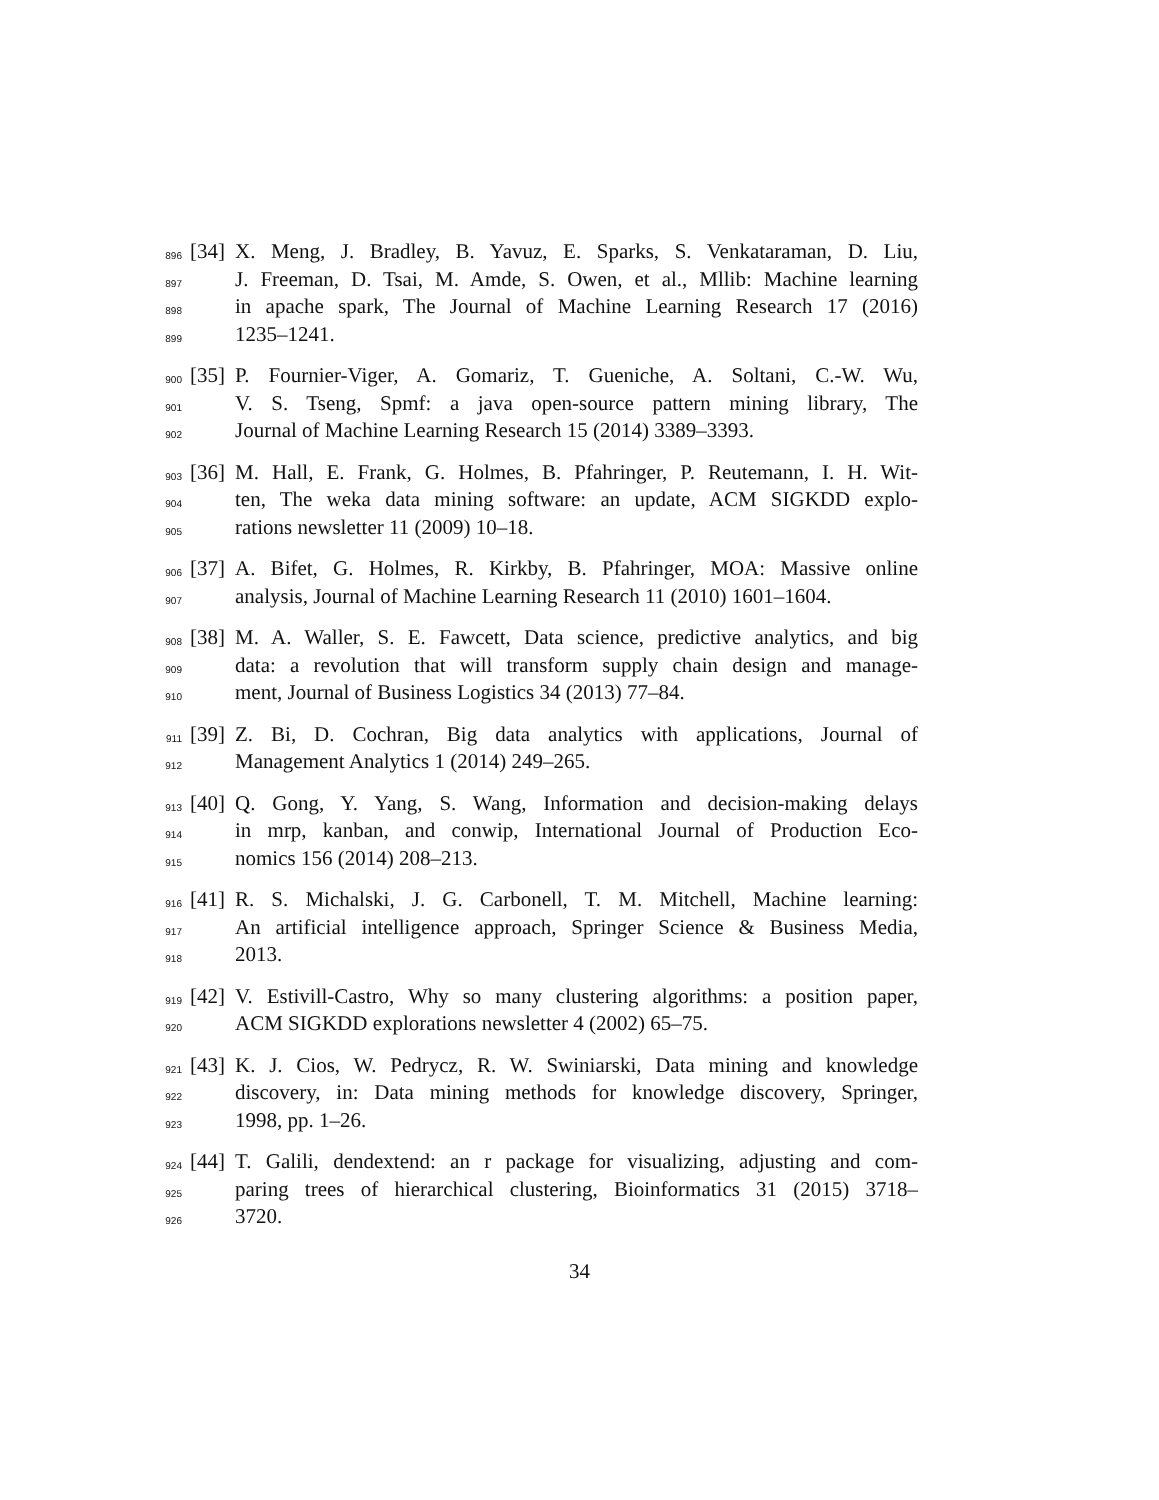896 [34] X. Meng, J. Bradley, B. Yavuz, E. Sparks, S. Venkataraman, D. Liu,
897 J. Freeman, D. Tsai, M. Amde, S. Owen, et al., Mllib: Machine learning
898 in apache spark, The Journal of Machine Learning Research 17 (2016)
899 1235–1241.
900 [35] P. Fournier-Viger, A. Gomariz, T. Gueniche, A. Soltani, C.-W. Wu,
901 V. S. Tseng, Spmf: a java open-source pattern mining library, The
902 Journal of Machine Learning Research 15 (2014) 3389–3393.
903 [36] M. Hall, E. Frank, G. Holmes, B. Pfahringer, P. Reutemann, I. H. Wit-
904 ten, The weka data mining software: an update, ACM SIGKDD explo-
905 rations newsletter 11 (2009) 10–18.
906 [37] A. Bifet, G. Holmes, R. Kirkby, B. Pfahringer, MOA: Massive online
907 analysis, Journal of Machine Learning Research 11 (2010) 1601–1604.
908 [38] M. A. Waller, S. E. Fawcett, Data science, predictive analytics, and big
909 data: a revolution that will transform supply chain design and manage-
910 ment, Journal of Business Logistics 34 (2013) 77–84.
911 [39] Z. Bi, D. Cochran, Big data analytics with applications, Journal of
912 Management Analytics 1 (2014) 249–265.
913 [40] Q. Gong, Y. Yang, S. Wang, Information and decision-making delays
914 in mrp, kanban, and conwip, International Journal of Production Eco-
915 nomics 156 (2014) 208–213.
916 [41] R. S. Michalski, J. G. Carbonell, T. M. Mitchell, Machine learning:
917 An artificial intelligence approach, Springer Science & Business Media,
918 2013.
919 [42] V. Estivill-Castro, Why so many clustering algorithms: a position paper,
920 ACM SIGKDD explorations newsletter 4 (2002) 65–75.
921 [43] K. J. Cios, W. Pedrycz, R. W. Swiniarski, Data mining and knowledge
922 discovery, in: Data mining methods for knowledge discovery, Springer,
923 1998, pp. 1–26.
924 [44] T. Galili, dendextend: an r package for visualizing, adjusting and com-
925 paring trees of hierarchical clustering, Bioinformatics 31 (2015) 3718–
926 3720.
34